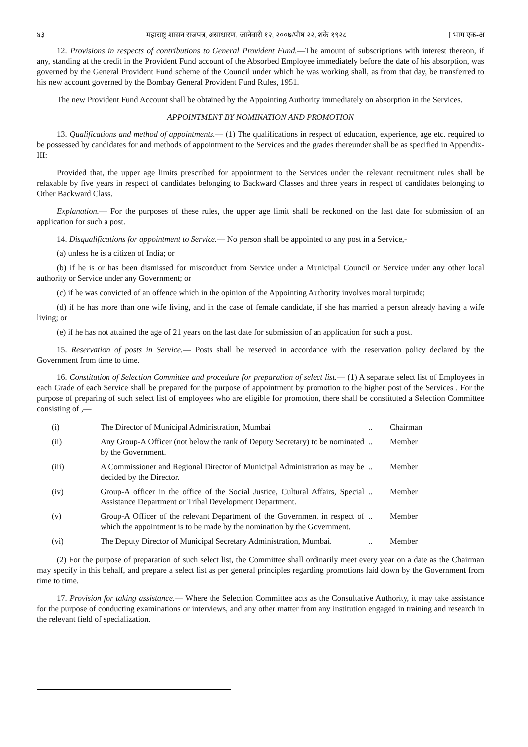४३ महाराष्ट्र शासन राजपत्र, असाधारण, जानेवारी १२, २००७/पौष २२, शके १९२८ [ भाग एक-अ
12. Provisions in respects of contributions to General Provident Fund.—The amount of subscriptions with interest thereon, if any, standing at the credit in the Provident Fund account of the Absorbed Employee immediately before the date of his absorption, was governed by the General Provident Fund scheme of the Council under which he was working shall, as from that day, be transferred to his new account governed by the Bombay General Provident Fund Rules, 1951.
The new Provident Fund Account shall be obtained by the Appointing Authority immediately on absorption in the Services.
APPOINTMENT BY NOMINATION AND PROMOTION
13. Qualifications and method of appointments.— (1) The qualifications in respect of education, experience, age etc. required to be possessed by candidates for and methods of appointment to the Services and the grades thereunder shall be as specified in Appendix-III:
Provided that, the upper age limits prescribed for appointment to the Services under the relevant recruitment rules shall be relaxable by five years in respect of candidates belonging to Backward Classes and three years in respect of candidates belonging to Other Backward Class.
Explanation.— For the purposes of these rules, the upper age limit shall be reckoned on the last date for submission of an application for such a post.
14. Disqualifications for appointment to Service.— No person shall be appointed to any post in a Service,-
(a) unless he is a citizen of India; or
(b) if he is or has been dismissed for misconduct from Service under a Municipal Council or Service under any other local authority or Service under any Government; or
(c) if he was convicted of an offence which in the opinion of the Appointing Authority involves moral turpitude;
(d) if he has more than one wife living, and in the case of female candidate, if she has married a person already having a wife living; or
(e) if he has not attained the age of 21 years on the last date for submission of an application for such a post.
15. Reservation of posts in Service.— Posts shall be reserved in accordance with the reservation policy declared by the Government from time to time.
16. Constitution of Selection Committee and procedure for preparation of select list.— (1) A separate select list of Employees in each Grade of each Service shall be prepared for the purpose of appointment by promotion to the higher post of the Services . For the purpose of preparing of such select list of employees who are eligible for promotion, there shall be constituted a Selection Committee consisting of ,—
| (i) | The Director of Municipal Administration, Mumbai | .. | Chairman |
| (ii) | Any Group-A Officer (not below the rank of Deputy Secretary) to be nominated by the Government. | .. | Member |
| (iii) | A Commissioner and Regional Director of Municipal Administration as may be decided by the Director. | .. | Member |
| (iv) | Group-A officer in the office of the Social Justice, Cultural Affairs, Special Assistance Department or Tribal Development Department. | .. | Member |
| (v) | Group-A Officer of the relevant Department of the Government in respect of which the appointment is to be made by the nomination by the Government. | .. | Member |
| (vi) | The Deputy Director of Municipal Secretary Administration, Mumbai. | .. | Member |
(2) For the purpose of preparation of such select list, the Committee shall ordinarily meet every year on a date as the Chairman may specify in this behalf, and prepare a select list as per general principles regarding promotions laid down by the Government from time to time.
17. Provision for taking assistance.— Where the Selection Committee acts as the Consultative Authority, it may take assistance for the purpose of conducting examinations or interviews, and any other matter from any institution engaged in training and research in the relevant field of specialization.